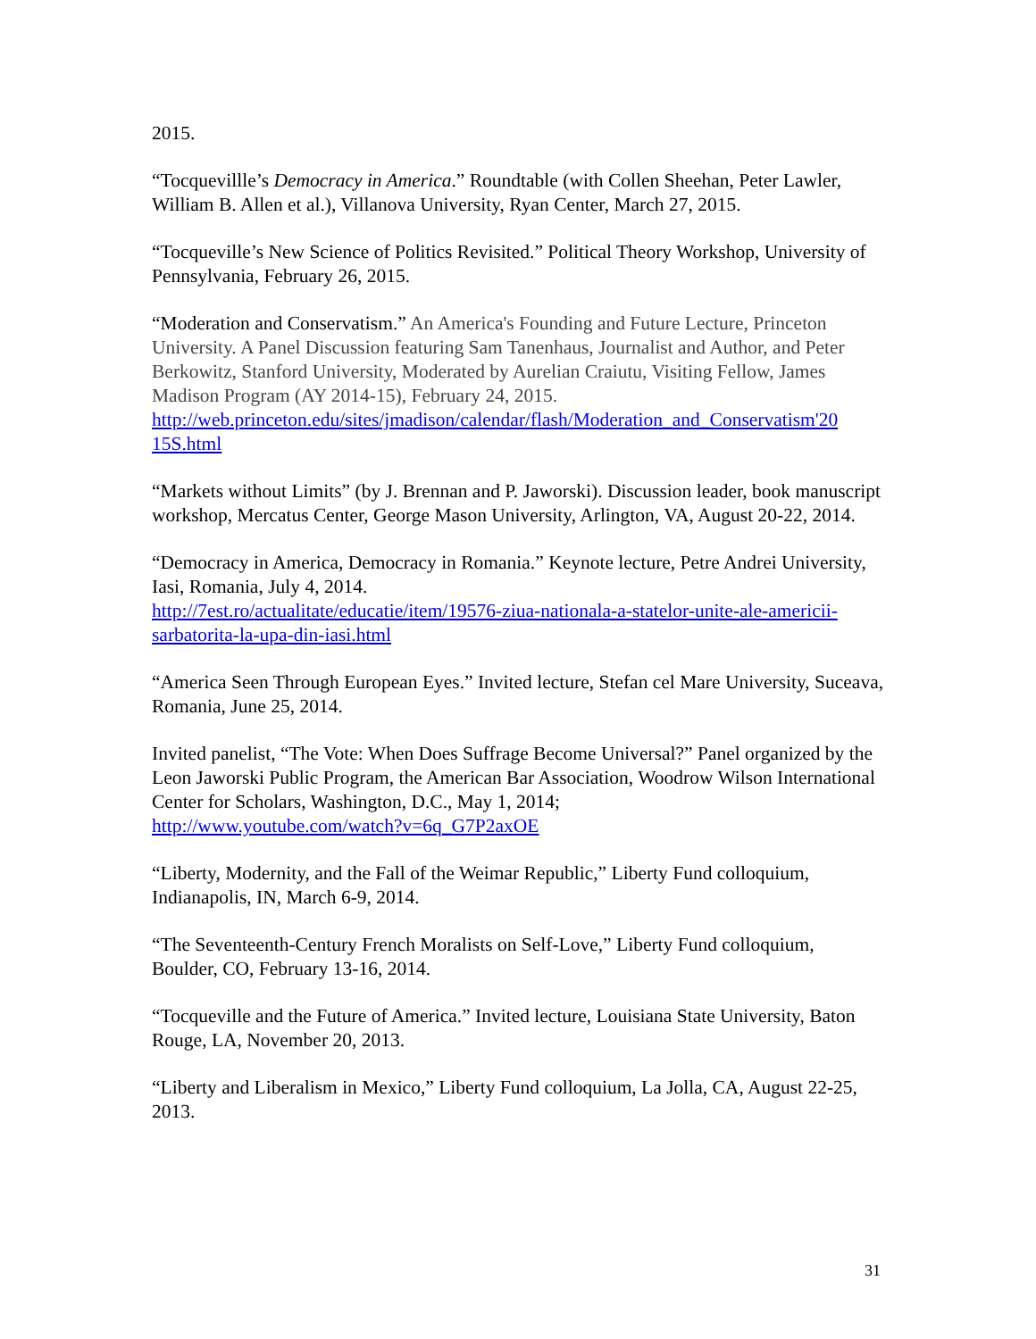2015.
“Tocquevillle’s Democracy in America.” Roundtable (with Collen Sheehan, Peter Lawler, William B. Allen et al.), Villanova University, Ryan Center, March 27, 2015.
“Tocqueville’s New Science of Politics Revisited.” Political Theory Workshop, University of Pennsylvania, February 26, 2015.
“Moderation and Conservatism.” An America's Founding and Future Lecture, Princeton University. A Panel Discussion featuring Sam Tanenhaus, Journalist and Author, and Peter Berkowitz, Stanford University, Moderated by Aurelian Craiutu, Visiting Fellow, James Madison Program (AY 2014-15), February 24, 2015.
http://web.princeton.edu/sites/jmadison/calendar/flash/Moderation_and_Conservatism'20 15S.html
“Markets without Limits” (by J. Brennan and P. Jaworski). Discussion leader, book manuscript workshop, Mercatus Center, George Mason University, Arlington, VA, August 20-22, 2014.
“Democracy in America, Democracy in Romania.” Keynote lecture, Petre Andrei University, Iasi, Romania, July 4, 2014.
http://7est.ro/actualitate/educatie/item/19576-ziua-nationala-a-statelor-unite-ale-americii-sarbatorita-la-upa-din-iasi.html
“America Seen Through European Eyes.” Invited lecture, Stefan cel Mare University, Suceava, Romania, June 25, 2014.
Invited panelist, “The Vote: When Does Suffrage Become Universal?” Panel organized by the Leon Jaworski Public Program, the American Bar Association, Woodrow Wilson International Center for Scholars, Washington, D.C., May 1, 2014;
http://www.youtube.com/watch?v=6q_G7P2axOE
“Liberty, Modernity, and the Fall of the Weimar Republic,” Liberty Fund colloquium, Indianapolis, IN, March 6-9, 2014.
“The Seventeenth-Century French Moralists on Self-Love,” Liberty Fund colloquium, Boulder, CO, February 13-16, 2014.
“Tocqueville and the Future of America.” Invited lecture, Louisiana State University, Baton Rouge, LA, November 20, 2013.
“Liberty and Liberalism in Mexico,” Liberty Fund colloquium, La Jolla, CA, August 22-25, 2013.
31